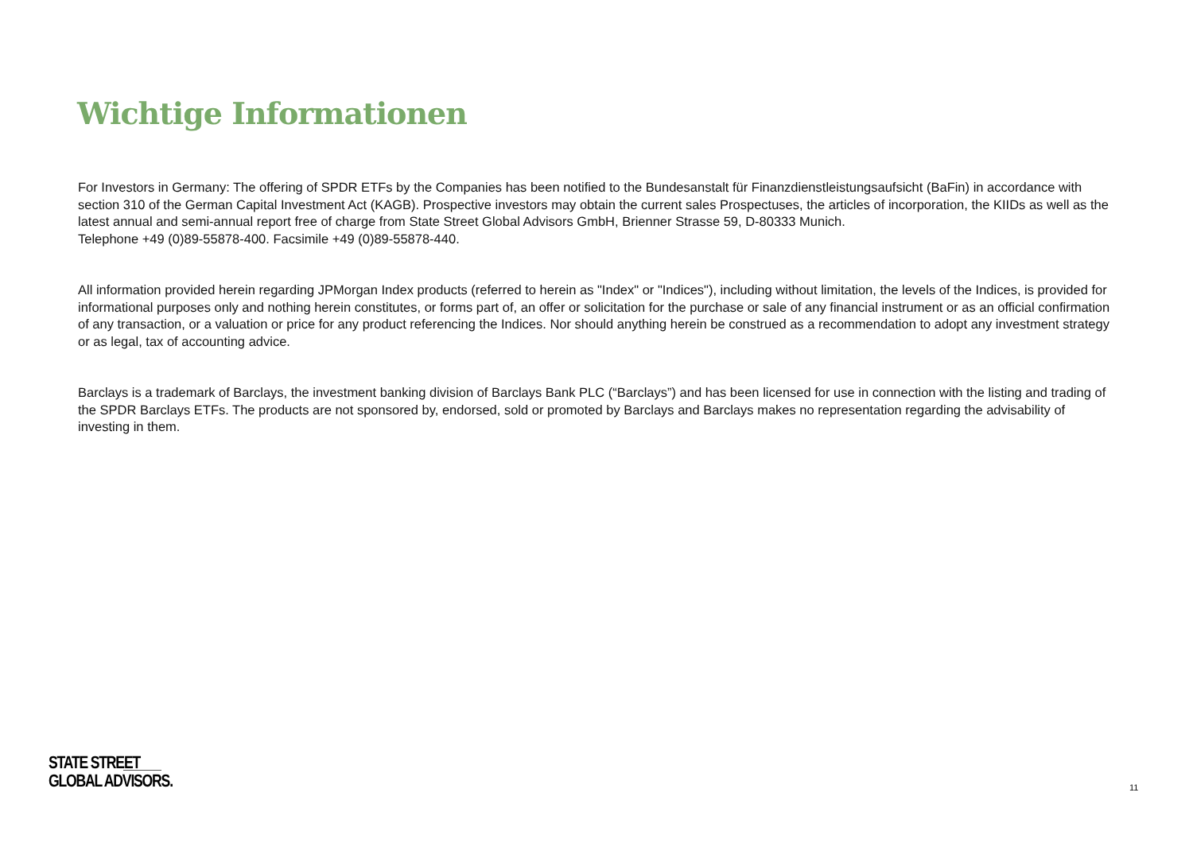Wichtige Informationen
For Investors in Germany: The offering of SPDR ETFs by the Companies has been notified to the Bundesanstalt für Finanzdienstleistungsaufsicht (BaFin) in accordance with section 310 of the German Capital Investment Act (KAGB). Prospective investors may obtain the current sales Prospectuses, the articles of incorporation, the KIIDs as well as the latest annual and semi-annual report free of charge from State Street Global Advisors GmbH, Brienner Strasse 59, D-80333 Munich.
Telephone +49 (0)89-55878-400. Facsimile +49 (0)89-55878-440.
All information provided herein regarding JPMorgan Index products (referred to herein as "Index" or "Indices"), including without limitation, the levels of the Indices, is provided for informational purposes only and nothing herein constitutes, or forms part of, an offer or solicitation for the purchase or sale of any financial instrument or as an official confirmation of any transaction, or a valuation or price for any product referencing the Indices. Nor should anything herein be construed as a recommendation to adopt any investment strategy or as legal, tax of accounting advice.
Barclays is a trademark of Barclays, the investment banking division of Barclays Bank PLC (“Barclays”) and has been licensed for use in connection with the listing and trading of the SPDR Barclays ETFs. The products are not sponsored by, endorsed, sold or promoted by Barclays and Barclays makes no representation regarding the advisability of investing in them.
STATE STREET
GLOBAL ADVISORS.
11